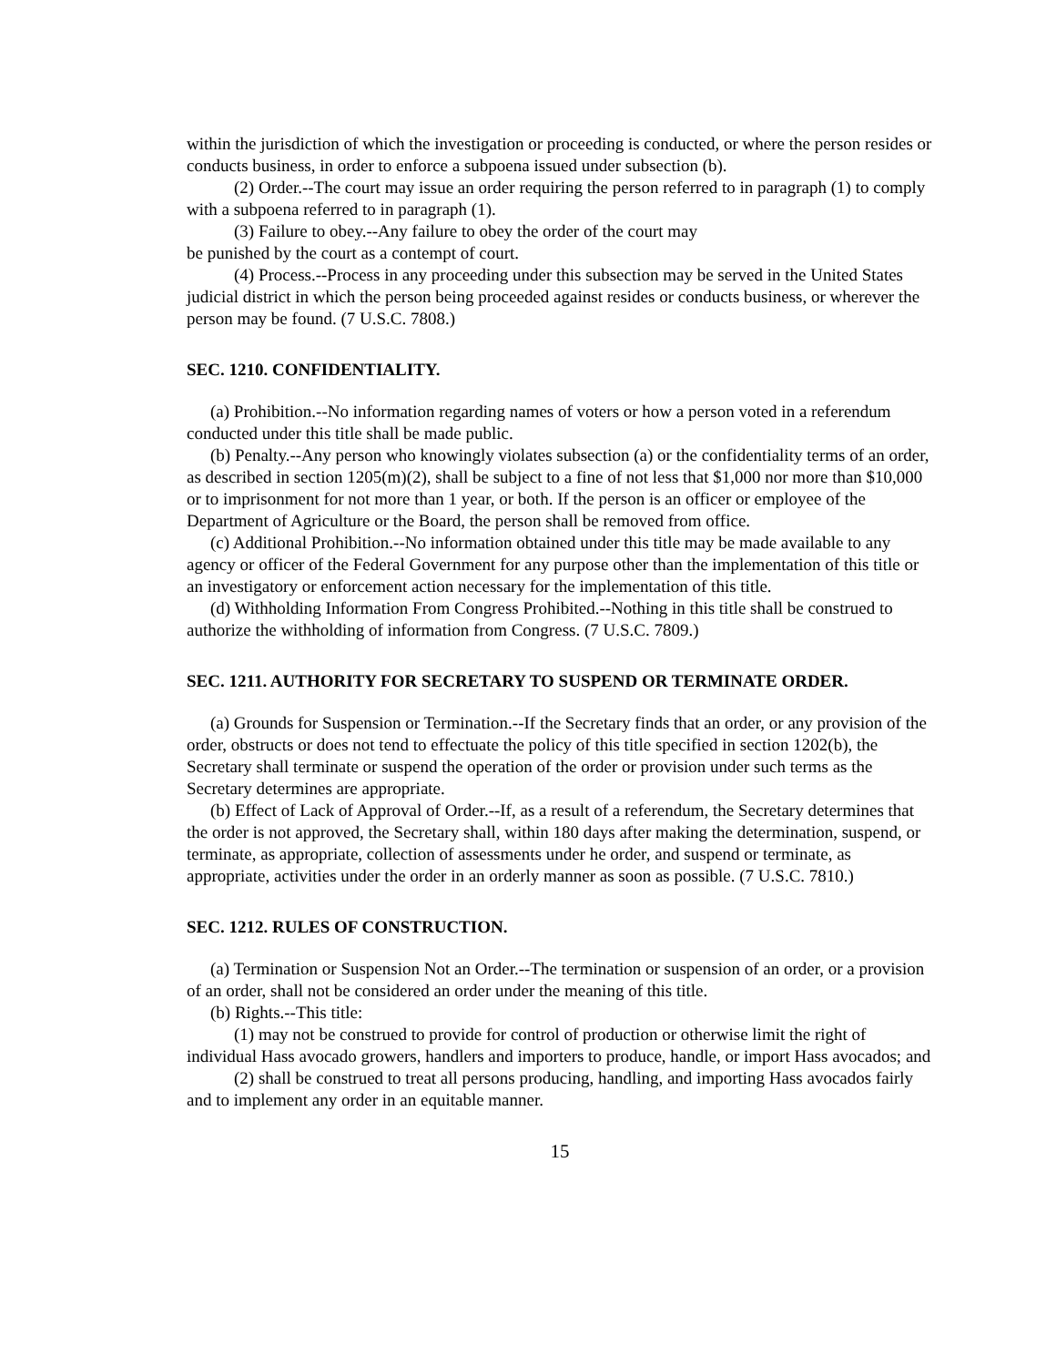within the jurisdiction of which the investigation or proceeding is conducted, or where the person resides or conducts business, in order to enforce a subpoena issued under subsection (b).
(2) Order.--The court may issue an order requiring the person referred to in paragraph (1) to comply with a subpoena referred to in paragraph (1).
(3) Failure to obey.--Any failure to obey the order of the court may
be punished by the court as a contempt of court.
(4) Process.--Process in any proceeding under this subsection may be served in the United States judicial district in which the person being proceeded against resides or conducts business, or wherever the person may be found. (7 U.S.C. 7808.)
SEC. 1210. CONFIDENTIALITY.
(a) Prohibition.--No information regarding names of voters or how a person voted in a referendum conducted under this title shall be made public.
(b) Penalty.--Any person who knowingly violates subsection (a) or the confidentiality terms of an order, as described in section 1205(m)(2), shall be subject to a fine of not less that $1,000 nor more than $10,000 or to imprisonment for not more than 1 year, or both. If the person is an officer or employee of the Department of Agriculture or the Board, the person shall be removed from office.
(c) Additional Prohibition.--No information obtained under this title may be made available to any agency or officer of the Federal Government for any purpose other than the implementation of this title or an investigatory or enforcement action necessary for the implementation of this title.
(d) Withholding Information From Congress Prohibited.--Nothing in this title shall be construed to authorize the withholding of information from Congress. (7 U.S.C. 7809.)
SEC. 1211. AUTHORITY FOR SECRETARY TO SUSPEND OR TERMINATE ORDER.
(a) Grounds for Suspension or Termination.--If the Secretary finds that an order, or any provision of the order, obstructs or does not tend to effectuate the policy of this title specified in section 1202(b), the Secretary shall terminate or suspend the operation of the order or provision under such terms as the Secretary determines are appropriate.
(b) Effect of Lack of Approval of Order.--If, as a result of a referendum, the Secretary determines that the order is not approved, the Secretary shall, within 180 days after making the determination, suspend, or terminate, as appropriate, collection of assessments under he order, and suspend or terminate, as appropriate, activities under the order in an orderly manner as soon as possible. (7 U.S.C. 7810.)
SEC. 1212. RULES OF CONSTRUCTION.
(a) Termination or Suspension Not an Order.--The termination or suspension of an order, or a provision of an order, shall not be considered an order under the meaning of this title.
(b) Rights.--This title:
(1) may not be construed to provide for control of production or otherwise limit the right of individual Hass avocado growers, handlers and importers to produce, handle, or import Hass avocados; and
(2) shall be construed to treat all persons producing, handling, and importing Hass avocados fairly and to implement any order in an equitable manner.
15